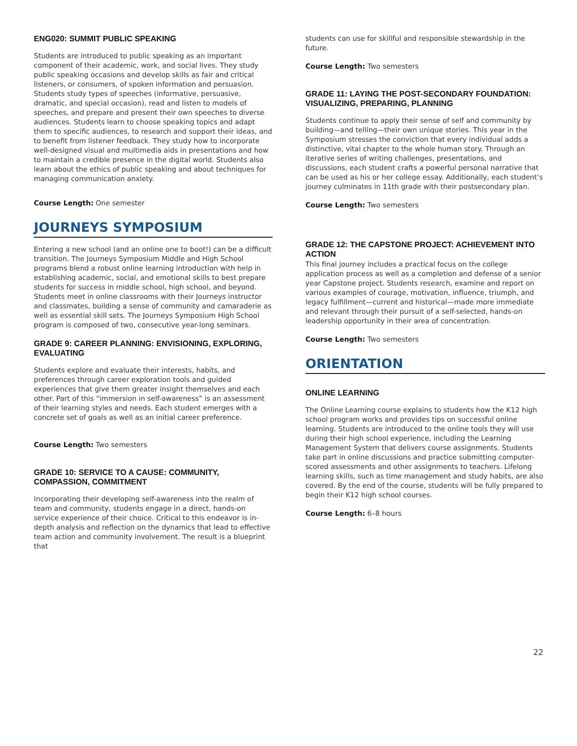ENG020: SUMMIT PUBLIC SPEAKING
Students are introduced to public speaking as an important component of their academic, work, and social lives. They study public speaking occasions and develop skills as fair and critical listeners, or consumers, of spoken information and persuasion. Students study types of speeches (informative, persuasive, dramatic, and special occasion), read and listen to models of speeches, and prepare and present their own speeches to diverse audiences. Students learn to choose speaking topics and adapt them to specific audiences, to research and support their ideas, and to benefit from listener feedback. They study how to incorporate well-designed visual and multimedia aids in presentations and how to maintain a credible presence in the digital world. Students also learn about the ethics of public speaking and about techniques for managing communication anxiety.
Course Length: One semester
JOURNEYS SYMPOSIUM
Entering a new school (and an online one to boot!) can be a difficult transition. The Journeys Symposium Middle and High School programs blend a robust online learning introduction with help in establishing academic, social, and emotional skills to best prepare students for success in middle school, high school, and beyond. Students meet in online classrooms with their Journeys instructor and classmates, building a sense of community and camaraderie as well as essential skill sets. The Journeys Symposium High School program is composed of two, consecutive year-long seminars.
GRADE 9: CAREER PLANNING: ENVISIONING, EXPLORING, EVALUATING
Students explore and evaluate their interests, habits, and preferences through career exploration tools and guided experiences that give them greater insight themselves and each other. Part of this “immersion in self-awareness” is an assessment of their learning styles and needs. Each student emerges with a concrete set of goals as well as an initial career preference.
Course Length: Two semesters
GRADE 10: SERVICE TO A CAUSE: COMMUNITY, COMPASSION, COMMITMENT
Incorporating their developing self-awareness into the realm of team and community, students engage in a direct, hands-on service experience of their choice. Critical to this endeavor is in-depth analysis and reflection on the dynamics that lead to effective team action and community involvement. The result is a blueprint that
students can use for skillful and responsible stewardship in the future.
Course Length: Two semesters
GRADE 11: LAYING THE POST-SECONDARY FOUNDATION: VISUALIZING, PREPARING, PLANNING
Students continue to apply their sense of self and community by building—and telling—their own unique stories. This year in the Symposium stresses the conviction that every individual adds a distinctive, vital chapter to the whole human story. Through an iterative series of writing challenges, presentations, and discussions, each student crafts a powerful personal narrative that can be used as his or her college essay. Additionally, each student’s journey culminates in 11th grade with their postsecondary plan.
Course Length: Two semesters
GRADE 12: THE CAPSTONE PROJECT: ACHIEVEMENT INTO ACTION
This final journey includes a practical focus on the college application process as well as a completion and defense of a senior year Capstone project. Students research, examine and report on various examples of courage, motivation, influence, triumph, and legacy fulfillment—current and historical—made more immediate and relevant through their pursuit of a self-selected, hands-on leadership opportunity in their area of concentration.
Course Length: Two semesters
ORIENTATION
ONLINE LEARNING
The Online Learning course explains to students how the K12 high school program works and provides tips on successful online learning. Students are introduced to the online tools they will use during their high school experience, including the Learning Management System that delivers course assignments. Students take part in online discussions and practice submitting computer-scored assessments and other assignments to teachers. Lifelong learning skills, such as time management and study habits, are also covered. By the end of the course, students will be fully prepared to begin their K12 high school courses.
Course Length: 6–8 hours
22